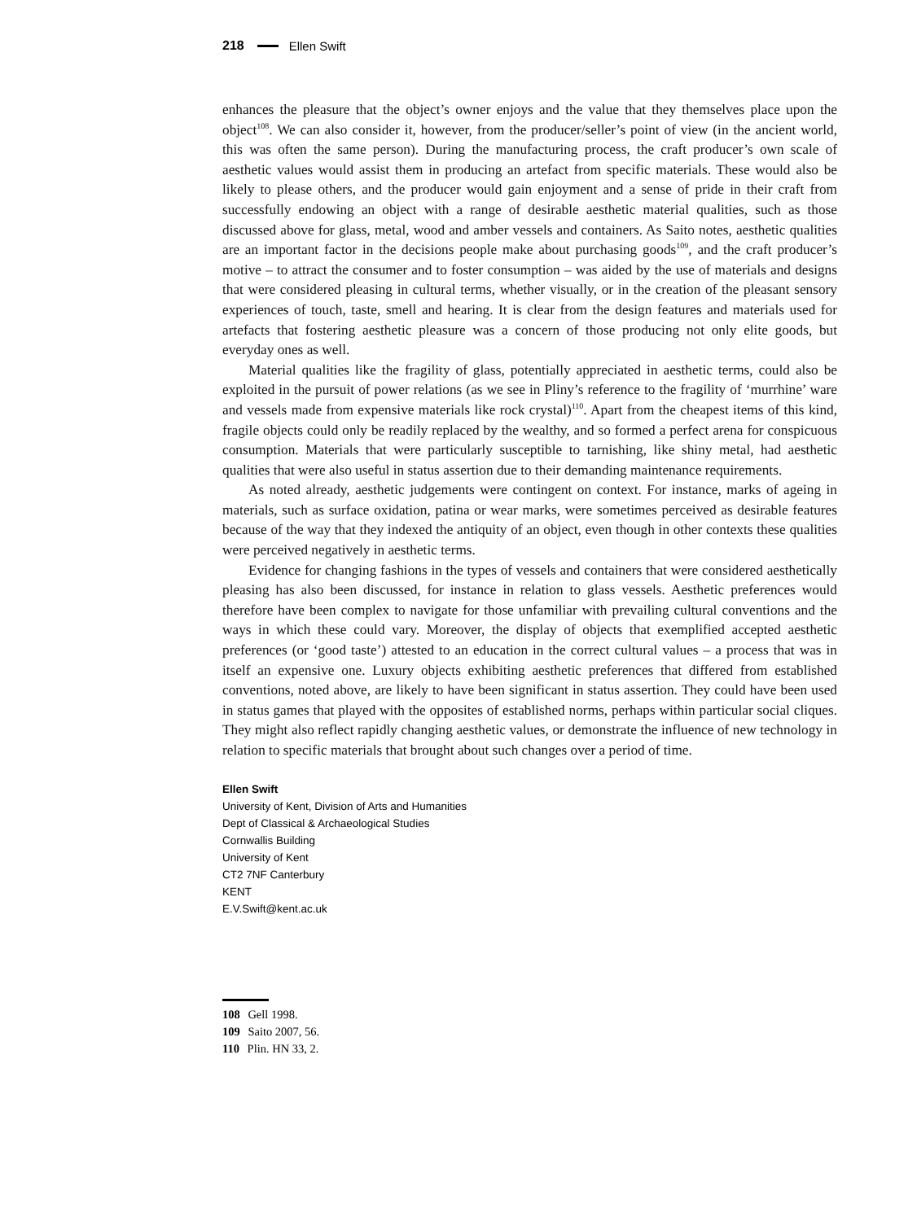218 Ellen Swift
enhances the pleasure that the object’s owner enjoys and the value that they themselves place upon the object<sup>108</sup>. We can also consider it, however, from the producer/seller’s point of view (in the ancient world, this was often the same person). During the manufacturing process, the craft producer’s own scale of aesthetic values would assist them in producing an artefact from specific materials. These would also be likely to please others, and the producer would gain enjoyment and a sense of pride in their craft from successfully endowing an object with a range of desirable aesthetic material qualities, such as those discussed above for glass, metal, wood and amber vessels and containers. As Saito notes, aesthetic qualities are an important factor in the decisions people make about purchasing goods<sup>109</sup>, and the craft producer’s motive – to attract the consumer and to foster consumption – was aided by the use of materials and designs that were considered pleasing in cultural terms, whether visually, or in the creation of the pleasant sensory experiences of touch, taste, smell and hearing. It is clear from the design features and materials used for artefacts that fostering aesthetic pleasure was a concern of those producing not only elite goods, but everyday ones as well.
Material qualities like the fragility of glass, potentially appreciated in aesthetic terms, could also be exploited in the pursuit of power relations (as we see in Pliny’s reference to the fragility of ‘murrhine’ ware and vessels made from expensive materials like rock crystal)<sup>110</sup>. Apart from the cheapest items of this kind, fragile objects could only be readily replaced by the wealthy, and so formed a perfect arena for conspicuous consumption. Materials that were particularly susceptible to tarnishing, like shiny metal, had aesthetic qualities that were also useful in status assertion due to their demanding maintenance requirements.
As noted already, aesthetic judgements were contingent on context. For instance, marks of ageing in materials, such as surface oxidation, patina or wear marks, were sometimes perceived as desirable features because of the way that they indexed the antiquity of an object, even though in other contexts these qualities were perceived negatively in aesthetic terms.
Evidence for changing fashions in the types of vessels and containers that were considered aesthetically pleasing has also been discussed, for instance in relation to glass vessels. Aesthetic preferences would therefore have been complex to navigate for those unfamiliar with prevailing cultural conventions and the ways in which these could vary. Moreover, the display of objects that exemplified accepted aesthetic preferences (or ‘good taste’) attested to an education in the correct cultural values – a process that was in itself an expensive one. Luxury objects exhibiting aesthetic preferences that differed from established conventions, noted above, are likely to have been significant in status assertion. They could have been used in status games that played with the opposites of established norms, perhaps within particular social cliques. They might also reflect rapidly changing aesthetic values, or demonstrate the influence of new technology in relation to specific materials that brought about such changes over a period of time.
Ellen Swift
University of Kent, Division of Arts and Humanities
Dept of Classical & Archaeological Studies
Cornwallis Building
University of Kent
CT2 7NF Canterbury
KENT
E.V.Swift@kent.ac.uk
108 Gell 1998.
109 Saito 2007, 56.
110 Plin. HN 33, 2.